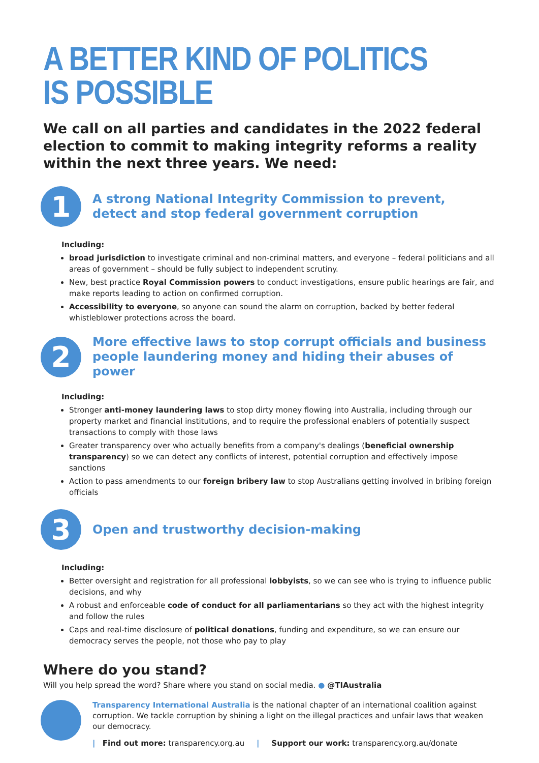A BETTER KIND OF POLITICS
IS POSSIBLE
We call on all parties and candidates in the 2022 federal election to commit to making integrity reforms a reality within the next three years. We need:
1
A strong National Integrity Commission to prevent,
detect and stop federal government corruption
Including:
broad jurisdiction to investigate criminal and non-criminal matters, and everyone – federal politicians and all areas of government – should be fully subject to independent scrutiny.
New, best practice Royal Commission powers to conduct investigations, ensure public hearings are fair, and make reports leading to action on confirmed corruption.
Accessibility to everyone, so anyone can sound the alarm on corruption, backed by better federal whistleblower protections across the board.
2
More effective laws to stop corrupt officials and business
people laundering money and hiding their abuses of power
Including:
Stronger anti-money laundering laws to stop dirty money flowing into Australia, including through our property market and financial institutions, and to require the professional enablers of potentially suspect transactions to comply with those laws
Greater transparency over who actually benefits from a company's dealings (beneficial ownership transparency) so we can detect any conflicts of interest, potential corruption and effectively impose sanctions
Action to pass amendments to our foreign bribery law to stop Australians getting involved in bribing foreign officials
3
Open and trustworthy decision-making
Including:
Better oversight and registration for all professional lobbyists, so we can see who is trying to influence public decisions, and why
A robust and enforceable code of conduct for all parliamentarians so they act with the highest integrity and follow the rules
Caps and real-time disclosure of political donations, funding and expenditure, so we can ensure our democracy serves the people, not those who pay to play
Where do you stand?
Will you help spread the word? Share where you stand on social media. ● @TIAustralia
Transparency International Australia is the national chapter of an international coalition against corruption. We tackle corruption by shining a light on the illegal practices and unfair laws that weaken our democracy.
| Find out more: transparency.org.au | Support our work: transparency.org.au/donate